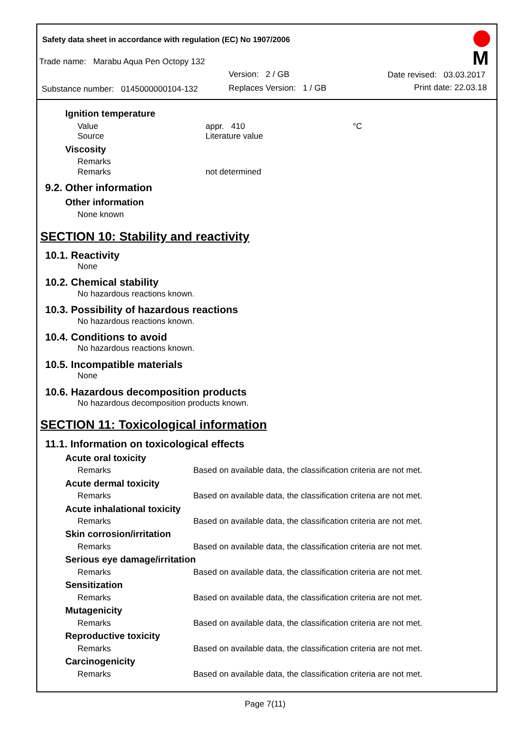Safety data sheet in accordance with regulation (EC) No 1907/2006
Trade name: Marabu Aqua Pen Octopy 132
Version: 2 / GB Date revised: 03.03.2017
Substance number: 0145000000104-132 Replaces Version: 1 / GB Print date: 22.03.18
M
Ignition temperature
Value appr. 410 °C
Source Literature value
Viscosity
Remarks
Remarks not determined
9.2. Other information
Other information
None known
SECTION 10: Stability and reactivity
10.1. Reactivity
None
10.2. Chemical stability
No hazardous reactions known.
10.3. Possibility of hazardous reactions
No hazardous reactions known.
10.4. Conditions to avoid
No hazardous reactions known.
10.5. Incompatible materials
None
10.6. Hazardous decomposition products
No hazardous decomposition products known.
SECTION 11: Toxicological information
11.1. Information on toxicological effects
Acute oral toxicity
Remarks Based on available data, the classification criteria are not met.
Acute dermal toxicity
Remarks Based on available data, the classification criteria are not met.
Acute inhalational toxicity
Remarks Based on available data, the classification criteria are not met.
Skin corrosion/irritation
Remarks Based on available data, the classification criteria are not met.
Serious eye damage/irritation
Remarks Based on available data, the classification criteria are not met.
Sensitization
Remarks Based on available data, the classification criteria are not met.
Mutagenicity
Remarks Based on available data, the classification criteria are not met.
Reproductive toxicity
Remarks Based on available data, the classification criteria are not met.
Carcinogenicity
Remarks Based on available data, the classification criteria are not met.
Page 7(11)